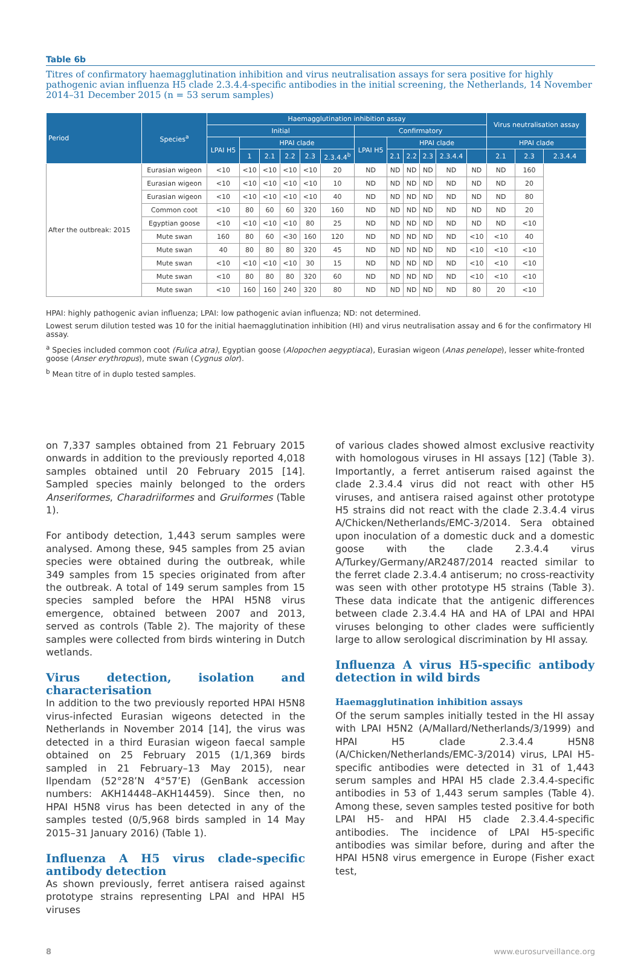Table 6b
Titres of confirmatory haemagglutination inhibition and virus neutralisation assays for sera positive for highly pathogenic avian influenza H5 clade 2.3.4.4-specific antibodies in the initial screening, the Netherlands, 14 November 2014–31 December 2015 (n = 53 serum samples)
| Period | Species<sup>a</sup> | Haemagglutination inhibition assay | | | | | | | | | | | | Virus neutralisation assay | | |
| --- | --- | --- | --- | --- | --- | --- | --- | --- | --- | --- | --- | --- | --- | --- | --- | --- |
| | | Initial | | | | | | Confirmatory | | | | | | | | |
| | | LPAI H5 | HPAI clade | | | | | LPAI H5 | HPAI clade | | | | | HPAI clade | | |
| | | | 1 | 2.1 | 2.2 | 2.3 | 2.3.4.4<sup>b</sup> | | 2.1 | 2.2 | 2.3 | 2.3.4.4 | | 2.1 | 2.3 | 2.3.4.4 |
| After the outbreak: 2015 | Eurasian wigeon | <10 | <10 | <10 | <10 | <10 | 20 | ND | ND | ND | ND | ND | ND | ND | 160 | |
| | Eurasian wigeon | <10 | <10 | <10 | <10 | <10 | 10 | ND | ND | ND | ND | ND | ND | ND | 20 | |
| | Eurasian wigeon | <10 | <10 | <10 | <10 | <10 | 40 | ND | ND | ND | ND | ND | ND | ND | 80 | |
| | Common coot | <10 | 80 | 60 | 60 | 320 | 160 | ND | ND | ND | ND | ND | ND | ND | 20 | |
| | Egyptian goose | <10 | <10 | <10 | <10 | 80 | 25 | ND | ND | ND | ND | ND | ND | ND | <10 | |
| | Mute swan | 160 | 80 | 60 | <30 | 160 | 120 | ND | ND | ND | ND | ND | <10 | <10 | 40 | |
| | Mute swan | 40 | 80 | 80 | 80 | 320 | 45 | ND | ND | ND | ND | ND | <10 | <10 | <10 | |
| | Mute swan | <10 | <10 | <10 | <10 | 30 | 15 | ND | ND | ND | ND | ND | <10 | <10 | <10 | |
| | Mute swan | <10 | 80 | 80 | 80 | 320 | 60 | ND | ND | ND | ND | ND | <10 | <10 | <10 | |
| | Mute swan | <10 | 160 | 160 | 240 | 320 | 80 | ND | ND | ND | ND | ND | 80 | 20 | <10 | |
HPAI: highly pathogenic avian influenza; LPAI: low pathogenic avian influenza; ND: not determined.
Lowest serum dilution tested was 10 for the initial haemagglutination inhibition (HI) and virus neutralisation assay and 6 for the confirmatory HI assay.
<sup>a</sup> Species included common coot (Fulica atra), Egyptian goose (Alopochen aegyptiaca), Eurasian wigeon (Anas penelope), lesser white-fronted goose (Anser erythropus), mute swan (Cygnus olor).
<sup>b</sup> Mean titre of in duplo tested samples.
on 7,337 samples obtained from 21 February 2015 onwards in addition to the previously reported 4,018 samples obtained until 20 February 2015 [14]. Sampled species mainly belonged to the orders Anseriformes, Charadriiformes and Gruiformes (Table 1).
For antibody detection, 1,443 serum samples were analysed. Among these, 945 samples from 25 avian species were obtained during the outbreak, while 349 samples from 15 species originated from after the outbreak. A total of 149 serum samples from 15 species sampled before the HPAI H5N8 virus emergence, obtained between 2007 and 2013, served as controls (Table 2). The majority of these samples were collected from birds wintering in Dutch wetlands.
Virus detection, isolation and characterisation
In addition to the two previously reported HPAI H5N8 virus-infected Eurasian wigeons detected in the Netherlands in November 2014 [14], the virus was detected in a third Eurasian wigeon faecal sample obtained on 25 February 2015 (1/1,369 birds sampled in 21 February–13 May 2015), near Ilpendam (52°28’N 4°57’E) (GenBank accession numbers: AKH14448–AKH14459). Since then, no HPAI H5N8 virus has been detected in any of the samples tested (0/5,968 birds sampled in 14 May 2015–31 January 2016) (Table 1).
Influenza A H5 virus clade-specific antibody detection
As shown previously, ferret antisera raised against prototype strains representing LPAI and HPAI H5 viruses
of various clades showed almost exclusive reactivity with homologous viruses in HI assays [12] (Table 3). Importantly, a ferret antiserum raised against the clade 2.3.4.4 virus did not react with other H5 viruses, and antisera raised against other prototype H5 strains did not react with the clade 2.3.4.4 virus A/Chicken/Netherlands/EMC-3/2014. Sera obtained upon inoculation of a domestic duck and a domestic goose with the clade 2.3.4.4 virus A/Turkey/Germany/AR2487/2014 reacted similar to the ferret clade 2.3.4.4 antiserum; no cross-reactivity was seen with other prototype H5 strains (Table 3). These data indicate that the antigenic differences between clade 2.3.4.4 HA and HA of LPAI and HPAI viruses belonging to other clades were sufficiently large to allow serological discrimination by HI assay.
Influenza A virus H5-specific antibody detection in wild birds
Haemagglutination inhibition assays
Of the serum samples initially tested in the HI assay with LPAI H5N2 (A/Mallard/Netherlands/3/1999) and HPAI H5 clade 2.3.4.4 H5N8 (A/Chicken/Netherlands/EMC-3/2014) virus, LPAI H5-specific antibodies were detected in 31 of 1,443 serum samples and HPAI H5 clade 2.3.4.4-specific antibodies in 53 of 1,443 serum samples (Table 4). Among these, seven samples tested positive for both LPAI H5- and HPAI H5 clade 2.3.4.4-specific antibodies. The incidence of LPAI H5-specific antibodies was similar before, during and after the HPAI H5N8 virus emergence in Europe (Fisher exact test,
8 www.eurosurveillance.org